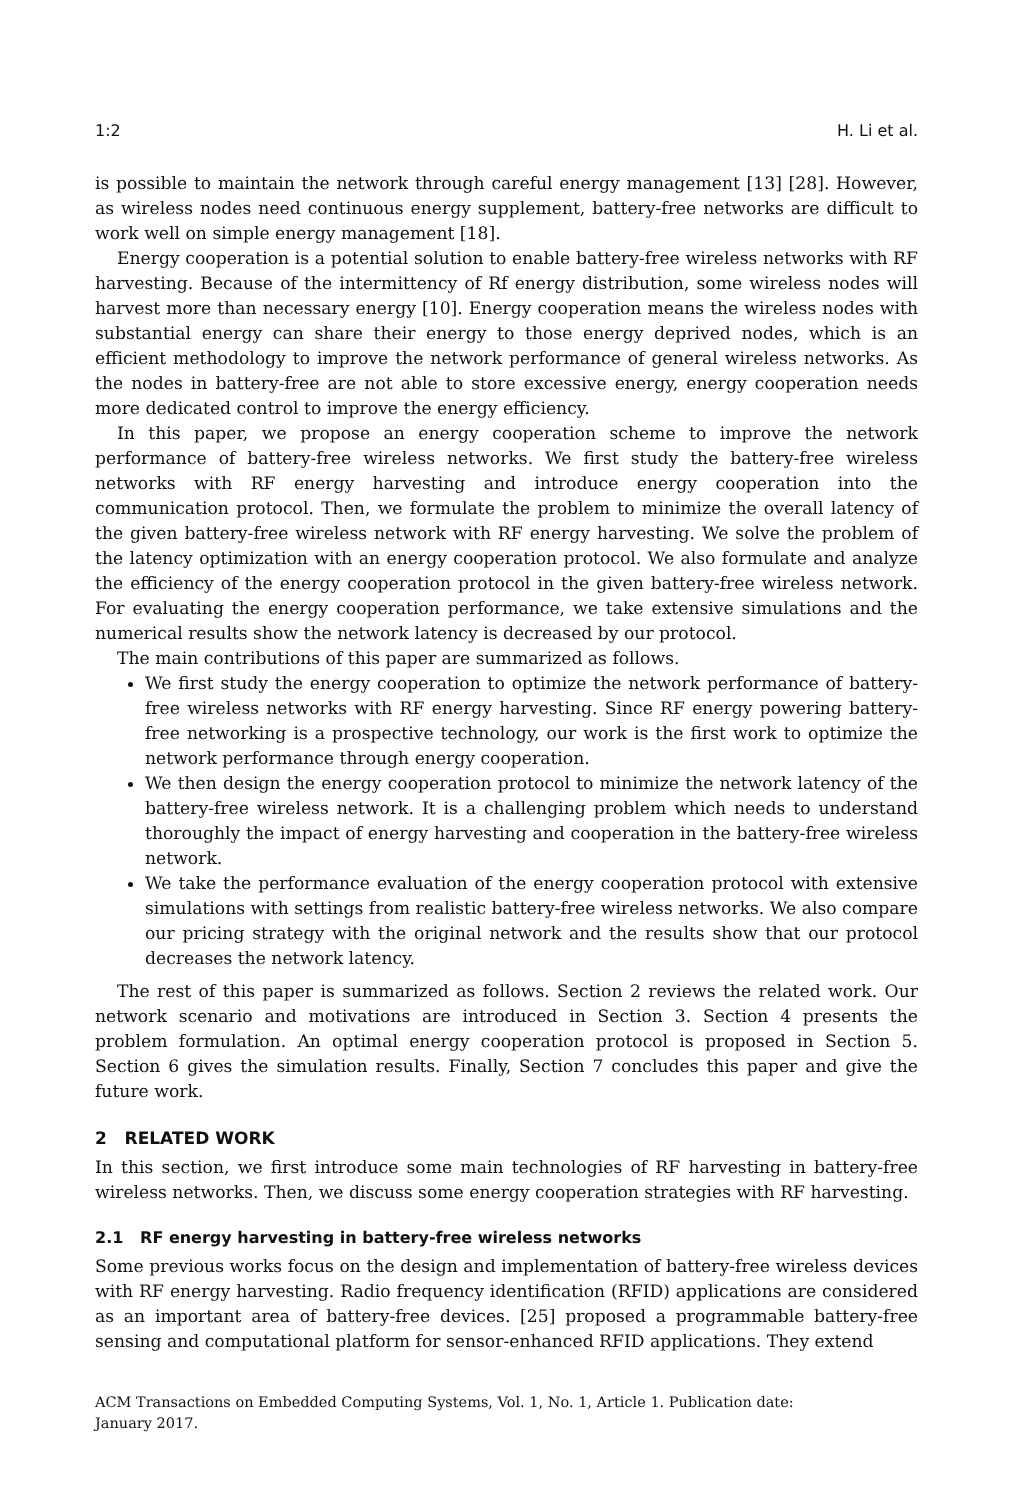1:2 H. Li et al.
is possible to maintain the network through careful energy management [13] [28]. However, as wireless nodes need continuous energy supplement, battery-free networks are difficult to work well on simple energy management [18].
Energy cooperation is a potential solution to enable battery-free wireless networks with RF harvesting. Because of the intermittency of Rf energy distribution, some wireless nodes will harvest more than necessary energy [10]. Energy cooperation means the wireless nodes with substantial energy can share their energy to those energy deprived nodes, which is an efficient methodology to improve the network performance of general wireless networks. As the nodes in battery-free are not able to store excessive energy, energy cooperation needs more dedicated control to improve the energy efficiency.
In this paper, we propose an energy cooperation scheme to improve the network performance of battery-free wireless networks. We first study the battery-free wireless networks with RF energy harvesting and introduce energy cooperation into the communication protocol. Then, we formulate the problem to minimize the overall latency of the given battery-free wireless network with RF energy harvesting. We solve the problem of the latency optimization with an energy cooperation protocol. We also formulate and analyze the efficiency of the energy cooperation protocol in the given battery-free wireless network. For evaluating the energy cooperation performance, we take extensive simulations and the numerical results show the network latency is decreased by our protocol.
The main contributions of this paper are summarized as follows.
We first study the energy cooperation to optimize the network performance of battery-free wireless networks with RF energy harvesting. Since RF energy powering battery-free networking is a prospective technology, our work is the first work to optimize the network performance through energy cooperation.
We then design the energy cooperation protocol to minimize the network latency of the battery-free wireless network. It is a challenging problem which needs to understand thoroughly the impact of energy harvesting and cooperation in the battery-free wireless network.
We take the performance evaluation of the energy cooperation protocol with extensive simulations with settings from realistic battery-free wireless networks. We also compare our pricing strategy with the original network and the results show that our protocol decreases the network latency.
The rest of this paper is summarized as follows. Section 2 reviews the related work. Our network scenario and motivations are introduced in Section 3. Section 4 presents the problem formulation. An optimal energy cooperation protocol is proposed in Section 5. Section 6 gives the simulation results. Finally, Section 7 concludes this paper and give the future work.
2 RELATED WORK
In this section, we first introduce some main technologies of RF harvesting in battery-free wireless networks. Then, we discuss some energy cooperation strategies with RF harvesting.
2.1 RF energy harvesting in battery-free wireless networks
Some previous works focus on the design and implementation of battery-free wireless devices with RF energy harvesting. Radio frequency identification (RFID) applications are considered as an important area of battery-free devices. [25] proposed a programmable battery-free sensing and computational platform for sensor-enhanced RFID applications. They extend
ACM Transactions on Embedded Computing Systems, Vol. 1, No. 1, Article 1. Publication date:
January 2017.